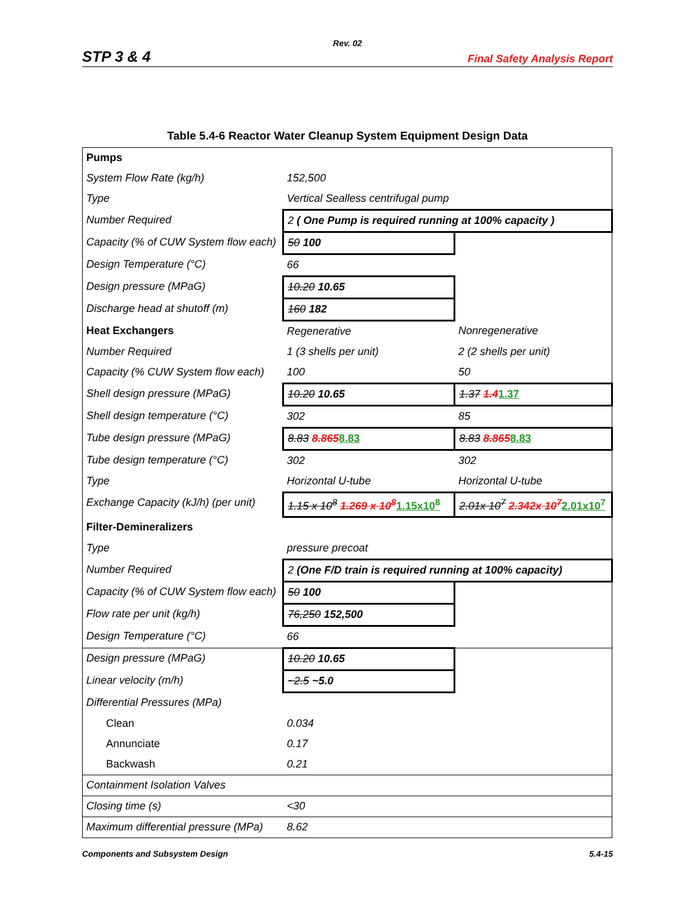Rev. 02
STP 3 & 4 Final Safety Analysis Report
Table 5.4-6 Reactor Water Cleanup System Equipment Design Data
| Pumps | | |
| System Flow Rate (kg/h) | 152,500 | |
| Type | Vertical Sealless centrifugal pump | |
| Number Required | 2 ( One Pump is required running at 100% capacity ) | |
| Capacity (% of CUW System flow each) | 50 100 | |
| Design Temperature (°C) | 66 | |
| Design pressure (MPaG) | 10.20 10.65 | |
| Discharge head at shutoff (m) | 160 182 | |
| Heat Exchangers | Regenerative | Nonregenerative |
| Number Required | 1 (3 shells per unit) | 2 (2 shells per unit) |
| Capacity (% CUW System flow each) | 100 | 50 |
| Shell design pressure (MPaG) | 10.20 10.65 | 1.37 1.4 1.37 |
| Shell design temperature (°C) | 302 | 85 |
| Tube design pressure (MPaG) | 8.83 8.865 8.83 | 8.83 8.865 8.83 |
| Tube design temperature (°C) | 302 | 302 |
| Type | Horizontal U-tube | Horizontal U-tube |
| Exchange Capacity (kJ/h) (per unit) | 1.15 x 10<sup>8</sup> 1.269 x 10<sup>8</sup> 1.15x10<sup>8</sup> | 2.01x 10<sup>7</sup> 2.342x 10<sup>7</sup> 2.01x10<sup>7</sup> |
| Filter-Demineralizers | | |
| Type | pressure precoat | |
| Number Required | 2 (One F/D train is required running at 100% capacity) | |
| Capacity (% of CUW System flow each) | 50 100 | |
| Flow rate per unit (kg/h) | 76,250 152,500 | |
| Design Temperature (°C) | 66 | |
| Design pressure (MPaG) | 10.20 10.65 | |
| Linear velocity (m/h) | ~2.5 ~5.0 | |
| Differential Pressures (MPa) | | |
| Clean | 0.034 | |
| Annunciate | 0.17 | |
| Backwash | 0.21 | |
| Containment Isolation Valves | | |
| Closing time (s) | <30 | |
| Maximum differential pressure (MPa) | 8.62 | |
Components and Subsystem Design 5.4-15